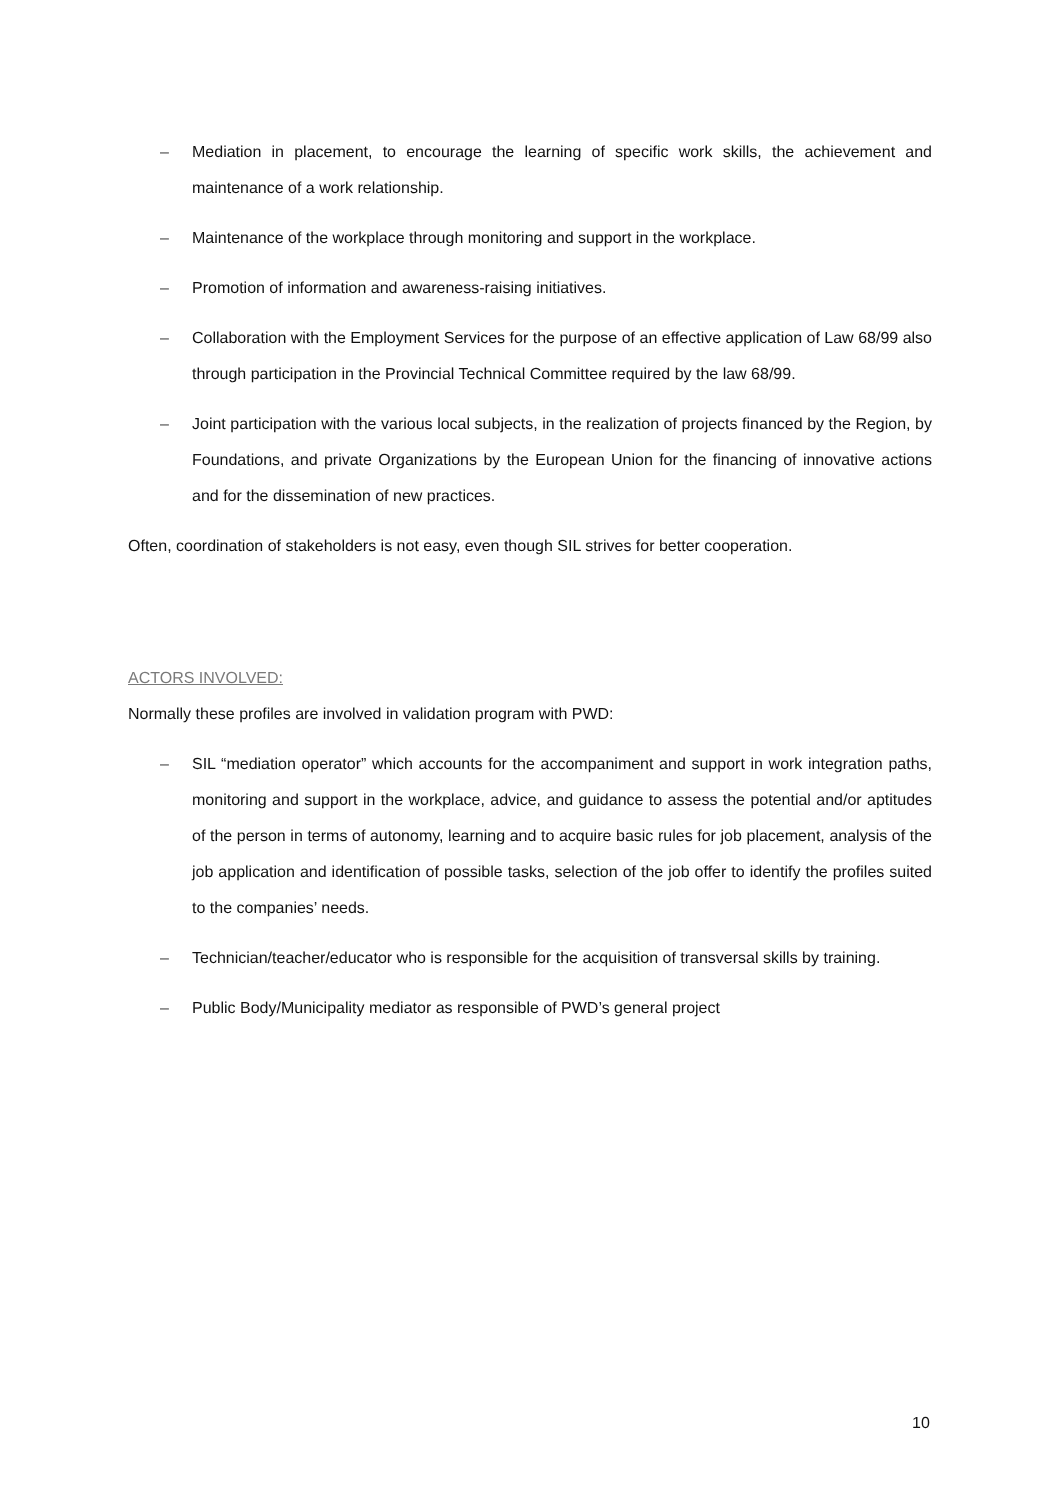– Mediation in placement, to encourage the learning of specific work skills, the achievement and maintenance of a work relationship.
– Maintenance of the workplace through monitoring and support in the workplace.
– Promotion of information and awareness-raising initiatives.
– Collaboration with the Employment Services for the purpose of an effective application of Law 68/99 also through participation in the Provincial Technical Committee required by the law 68/99.
– Joint participation with the various local subjects, in the realization of projects financed by the Region, by Foundations, and private Organizations by the European Union for the financing of innovative actions and for the dissemination of new practices.
Often, coordination of stakeholders is not easy, even though SIL strives for better cooperation.
ACTORS INVOLVED:
Normally these profiles are involved in validation program with PWD:
– SIL “mediation operator” which accounts for the accompaniment and support in work integration paths, monitoring and support in the workplace, advice, and guidance to assess the potential and/or aptitudes of the person in terms of autonomy, learning and to acquire basic rules for job placement, analysis of the job application and identification of possible tasks, selection of the job offer to identify the profiles suited to the companies’ needs.
– Technician/teacher/educator who is responsible for the acquisition of transversal skills by training.
– Public Body/Municipality mediator as responsible of PWD’s general project
10